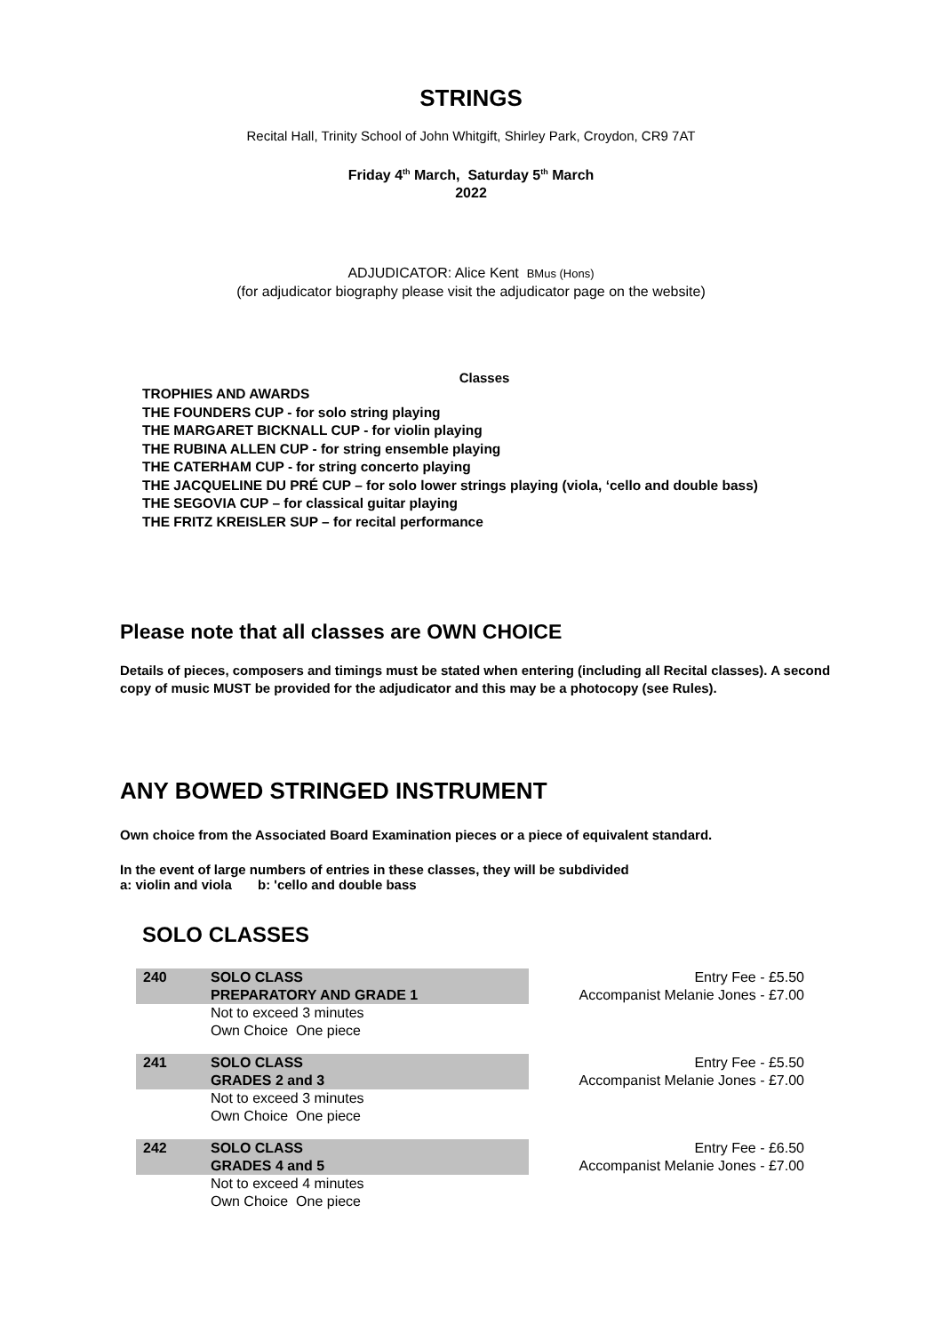STRINGS
Recital Hall, Trinity School of John Whitgift, Shirley Park, Croydon, CR9 7AT
Friday 4<sup>th</sup> March, Saturday 5<sup>th</sup> March
2022
ADJUDICATOR: Alice Kent BMus (Hons)
(for adjudicator biography please visit the adjudicator page on the website)
Classes
TROPHIES AND AWARDS
THE FOUNDERS CUP - for solo string playing
THE MARGARET BICKNALL CUP - for violin playing
THE RUBINA ALLEN CUP - for string ensemble playing
THE CATERHAM CUP - for string concerto playing
THE JACQUELINE DU PRÉ CUP – for solo lower strings playing (viola, ‘cello and double bass)
THE SEGOVIA CUP – for classical guitar playing
THE FRITZ KREISLER SUP – for recital performance
Please note that all classes are OWN CHOICE
Details of pieces, composers and timings must be stated when entering (including all Recital classes). A second copy of music MUST be provided for the adjudicator and this may be a photocopy (see Rules).
ANY BOWED STRINGED INSTRUMENT
Own choice from the Associated Board Examination pieces or a piece of equivalent standard.
In the event of large numbers of entries in these classes, they will be subdivided
a: violin and viola b: 'cello and double bass
SOLO CLASSES
| 240 | SOLO CLASS PREPARATORY AND GRADE 1 | Entry Fee - £5.50 Accompanist Melanie Jones - £7.00 |
| | Not to exceed 3 minutes Own Choice One piece | |
| 241 | SOLO CLASS GRADES 2 and 3 | Entry Fee - £5.50 Accompanist Melanie Jones - £7.00 |
| | Not to exceed 3 minutes Own Choice One piece | |
| 242 | SOLO CLASS GRADES 4 and 5 | Entry Fee - £6.50 Accompanist Melanie Jones - £7.00 |
| | Not to exceed 4 minutes Own Choice One piece | |